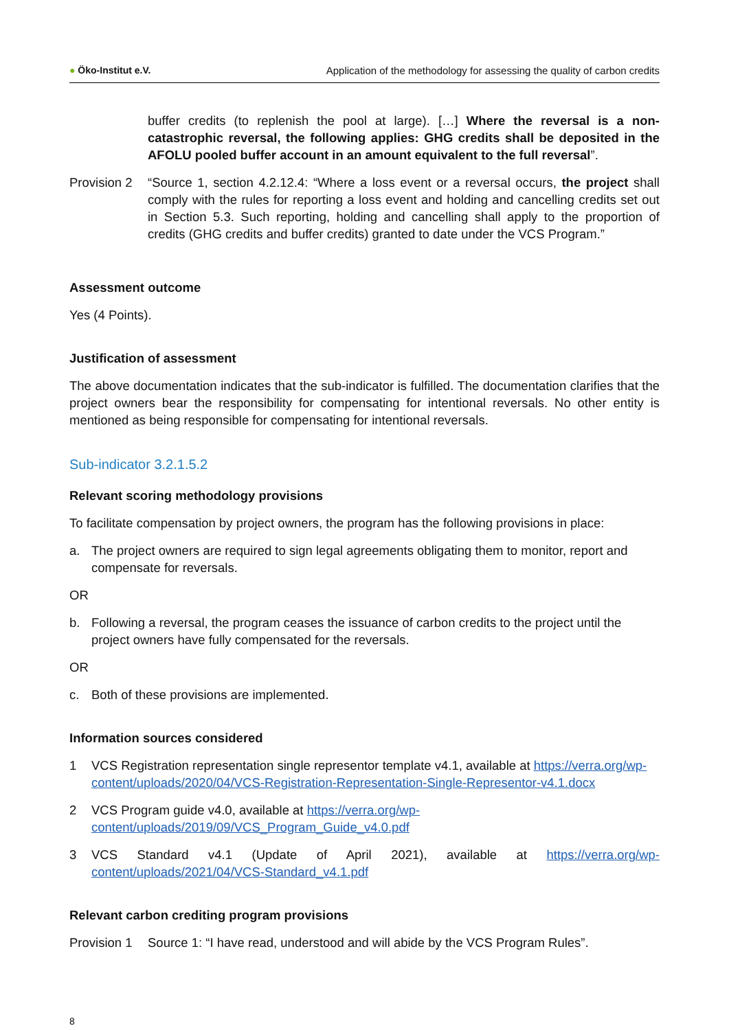● Öko-Institut e.V. Application of the methodology for assessing the quality of carbon credits
buffer credits (to replenish the pool at large). […] Where the reversal is a non-catastrophic reversal, the following applies: GHG credits shall be deposited in the AFOLU pooled buffer account in an amount equivalent to the full reversal”.
Provision 2
“Source 1, section 4.2.12.4: “Where a loss event or a reversal occurs, the project shall comply with the rules for reporting a loss event and holding and cancelling credits set out in Section 5.3. Such reporting, holding and cancelling shall apply to the proportion of credits (GHG credits and buffer credits) granted to date under the VCS Program.”
Assessment outcome
Yes (4 Points).
Justification of assessment
The above documentation indicates that the sub-indicator is fulfilled. The documentation clarifies that the project owners bear the responsibility for compensating for intentional reversals. No other entity is mentioned as being responsible for compensating for intentional reversals.
Sub-indicator 3.2.1.5.2
Relevant scoring methodology provisions
To facilitate compensation by project owners, the program has the following provisions in place:
a. The project owners are required to sign legal agreements obligating them to monitor, report and compensate for reversals.
OR
b. Following a reversal, the program ceases the issuance of carbon credits to the project until the project owners have fully compensated for the reversals.
OR
c. Both of these provisions are implemented.
Information sources considered
1 VCS Registration representation single representor template v4.1, available at https://verra.org/wp-content/uploads/2020/04/VCS-Registration-Representation-Single-Representor-v4.1.docx
2 VCS Program guide v4.0, available at https://verra.org/wp-content/uploads/2019/09/VCS_Program_Guide_v4.0.pdf
3 VCS Standard v4.1 (Update of April 2021), available at https://verra.org/wp-content/uploads/2021/04/VCS-Standard_v4.1.pdf
Relevant carbon crediting program provisions
Provision 1
Source 1: “I have read, understood and will abide by the VCS Program Rules”.
8